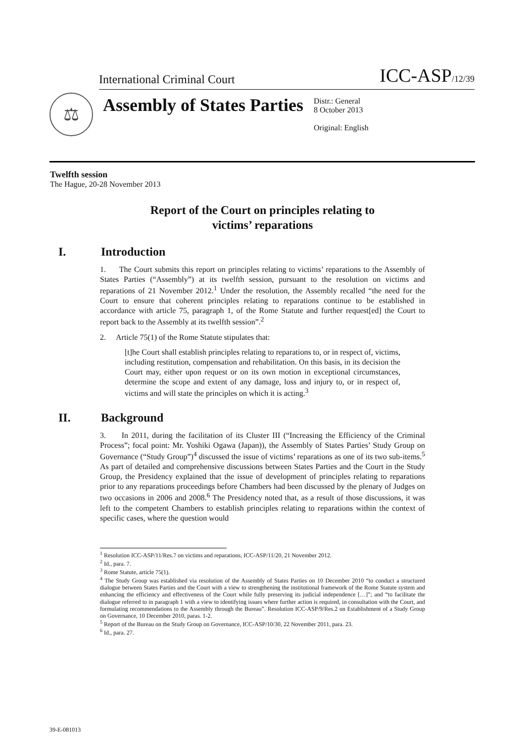International Criminal Court ICC-ASP/12/39
⚖
Assembly of States Parties
Distr.: General
8 October 2013
Original: English
Twelfth session
The Hague, 20-28 November 2013
Report of the Court on principles relating to
victims’ reparations
I. Introduction
1. The Court submits this report on principles relating to victims’ reparations to the Assembly of States Parties (“Assembly”) at its twelfth session, pursuant to the resolution on victims and reparations of 21 November 2012.<sup>1</sup> Under the resolution, the Assembly recalled “the need for the Court to ensure that coherent principles relating to reparations continue to be established in accordance with article 75, paragraph 1, of the Rome Statute and further request[ed] the Court to report back to the Assembly at its twelfth session”.<sup>2</sup>
2. Article 75(1) of the Rome Statute stipulates that:
[t]he Court shall establish principles relating to reparations to, or in respect of, victims, including restitution, compensation and rehabilitation. On this basis, in its decision the Court may, either upon request or on its own motion in exceptional circumstances, determine the scope and extent of any damage, loss and injury to, or in respect of, victims and will state the principles on which it is acting.<sup>3</sup>
II. Background
3. In 2011, during the facilitation of its Cluster III (“Increasing the Efficiency of the Criminal Process”; focal point: Mr. Yoshiki Ogawa (Japan)), the Assembly of States Parties’ Study Group on Governance (“Study Group”)<sup>4</sup> discussed the issue of victims’ reparations as one of its two sub-items.<sup>5</sup> As part of detailed and comprehensive discussions between States Parties and the Court in the Study Group, the Presidency explained that the issue of development of principles relating to reparations prior to any reparations proceedings before Chambers had been discussed by the plenary of Judges on two occasions in 2006 and 2008.<sup>6</sup> The Presidency noted that, as a result of those discussions, it was left to the competent Chambers to establish principles relating to reparations within the context of specific cases, where the question would
<sup>1</sup> Resolution ICC-ASP/11/Res.7 on victims and reparations, ICC-ASP/11/20, 21 November 2012.
<sup>2</sup> Id., para. 7.
<sup>3</sup> Rome Statute, article 75(1).
<sup>4</sup> The Study Group was established via resolution of the Assembly of States Parties on 10 December 2010 “to conduct a structured dialogue between States Parties and the Court with a view to strengthening the institutional framework of the Rome Statute system and enhancing the efficiency and effectiveness of the Court while fully preserving its judicial independence […]”; and “to facilitate the dialogue referred to in paragraph 1 with a view to identifying issues where further action is required, in consultation with the Court, and formulating recommendations to the Assembly through the Bureau”. Resolution ICC-ASP/9/Res.2 on Establishment of a Study Group on Governance, 10 December 2010, paras. 1-2.
<sup>5</sup> Report of the Bureau on the Study Group on Governance, ICC-ASP/10/30, 22 November 2011, para. 23.
<sup>6</sup> Id., para. 27.
39-E-081013